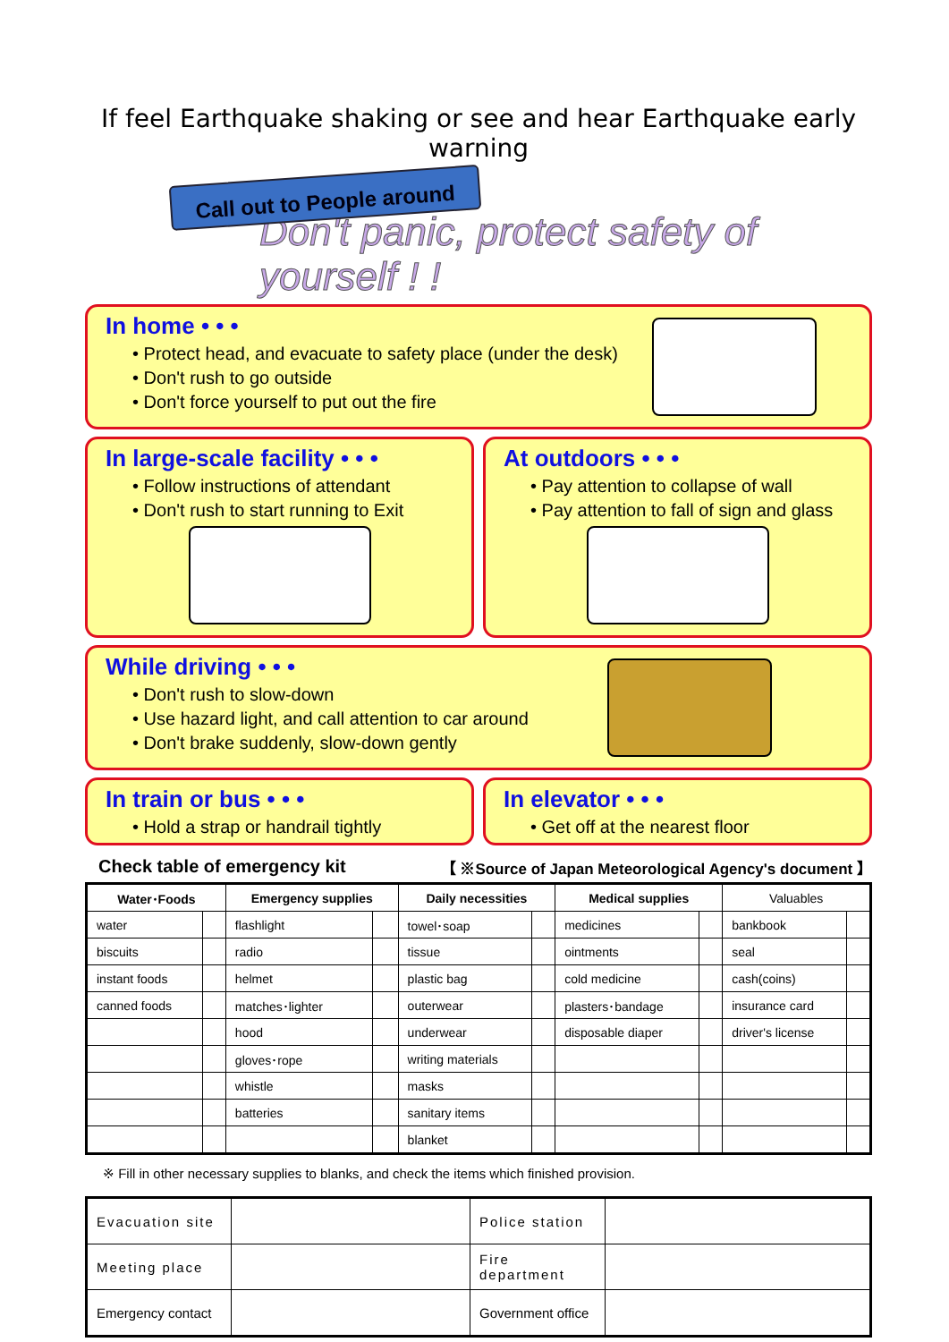If feel Earthquake shaking or see and hear Earthquake early warning
Call out to People around
Don't panic, protect safety of yourself ! !
In home • • •
• Protect head, and evacuate to safety place (under the desk)
• Don't rush to go outside
• Don't force yourself to put out the fire
In large-scale facility • • •
• Follow instructions of attendant
• Don't rush to start running to Exit
At outdoors • • •
• Pay attention to collapse of wall
• Pay attention to fall of sign and glass
While driving • • •
• Don't rush to slow-down
• Use hazard light, and call attention to car around
• Don't brake suddenly, slow-down gently
In train or bus • • •
• Hold a strap or handrail tightly
In elevator • • •
• Get off at the nearest floor
Check table of emergency kit 【 ※Source of Japan Meteorological Agency's document 】
| Water･Foods | | Emergency supplies | | Daily necessities | | Medical supplies | | Valuables | |
| --- | --- | --- | --- | --- | --- | --- | --- | --- | --- |
| water | | flashlight | | towel･soap | | medicines | | bankbook | |
| biscuits | | radio | | tissue | | ointments | | seal | |
| instant foods | | helmet | | plastic bag | | cold medicine | | cash(coins) | |
| canned foods | | matches･lighter | | outerwear | | plasters･bandage | | insurance card | |
| | | hood | | underwear | | disposable diaper | | driver's license | |
| | | gloves･rope | | writing materials | | | | | |
| | | whistle | | masks | | | | | |
| | | batteries | | sanitary items | | | | | |
| | | | | blanket | | | | | |
※ Fill in other necessary supplies to blanks, and check the items which finished provision.
| Evacuation site | | Police station | |
| Meeting place | | Fire department | |
| Emergency contact | | Government office | |